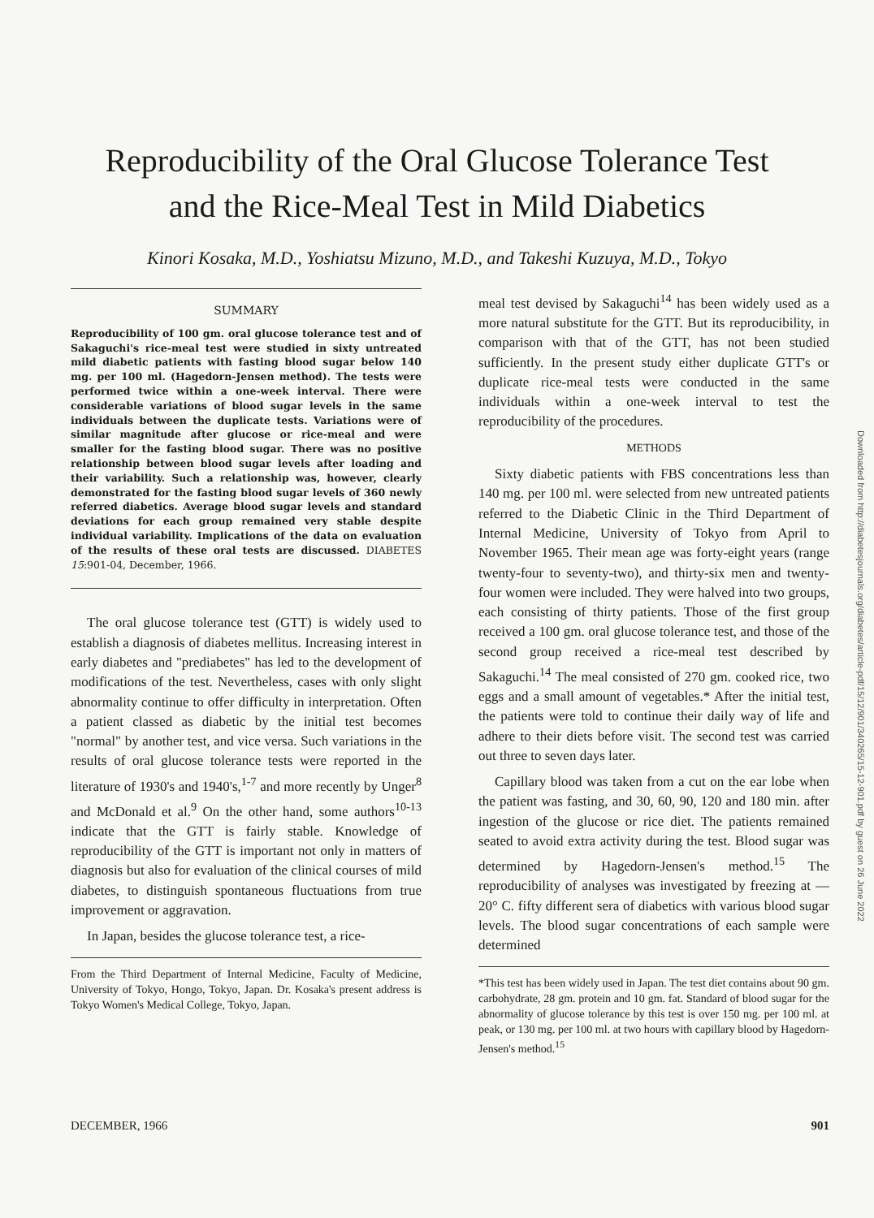Reproducibility of the Oral Glucose Tolerance Test
and the Rice-Meal Test in Mild Diabetics
Kinori Kosaka, M.D., Yoshiatsu Mizuno, M.D., and Takeshi Kuzuya, M.D., Tokyo
SUMMARY
Reproducibility of 100 gm. oral glucose tolerance test and of Sakaguchi's rice-meal test were studied in sixty untreated mild diabetic patients with fasting blood sugar below 140 mg. per 100 ml. (Hagedorn-Jensen method). The tests were performed twice within a one-week interval. There were considerable variations of blood sugar levels in the same individuals between the duplicate tests. Variations were of similar magnitude after glucose or rice-meal and were smaller for the fasting blood sugar. There was no positive relationship between blood sugar levels after loading and their variability. Such a relationship was, however, clearly demonstrated for the fasting blood sugar levels of 360 newly referred diabetics. Average blood sugar levels and standard deviations for each group remained very stable despite individual variability. Implications of the data on evaluation of the results of these oral tests are discussed. DIABETES 15:901-04, December, 1966.
The oral glucose tolerance test (GTT) is widely used to establish a diagnosis of diabetes mellitus. Increasing interest in early diabetes and "prediabetes" has led to the development of modifications of the test. Nevertheless, cases with only slight abnormality continue to offer difficulty in interpretation. Often a patient classed as diabetic by the initial test becomes "normal" by another test, and vice versa. Such variations in the results of oral glucose tolerance tests were reported in the literature of 1930's and 1940's,<sup>1-7</sup> and more recently by Unger<sup>8</sup> and McDonald et al.<sup>9</sup> On the other hand, some authors<sup>10-13</sup> indicate that the GTT is fairly stable. Knowledge of reproducibility of the GTT is important not only in matters of diagnosis but also for evaluation of the clinical courses of mild diabetes, to distinguish spontaneous fluctuations from true improvement or aggravation.
In Japan, besides the glucose tolerance test, a rice-
From the Third Department of Internal Medicine, Faculty of Medicine, University of Tokyo, Hongo, Tokyo, Japan. Dr. Kosaka's present address is Tokyo Women's Medical College, Tokyo, Japan.
meal test devised by Sakaguchi<sup>14</sup> has been widely used as a more natural substitute for the GTT. But its reproducibility, in comparison with that of the GTT, has not been studied sufficiently. In the present study either duplicate GTT's or duplicate rice-meal tests were conducted in the same individuals within a one-week interval to test the reproducibility of the procedures.
METHODS
Sixty diabetic patients with FBS concentrations less than 140 mg. per 100 ml. were selected from new untreated patients referred to the Diabetic Clinic in the Third Department of Internal Medicine, University of Tokyo from April to November 1965. Their mean age was forty-eight years (range twenty-four to seventy-two), and thirty-six men and twenty-four women were included. They were halved into two groups, each consisting of thirty patients. Those of the first group received a 100 gm. oral glucose tolerance test, and those of the second group received a rice-meal test described by Sakaguchi.<sup>14</sup> The meal consisted of 270 gm. cooked rice, two eggs and a small amount of vegetables.* After the initial test, the patients were told to continue their daily way of life and adhere to their diets before visit. The second test was carried out three to seven days later.
Capillary blood was taken from a cut on the ear lobe when the patient was fasting, and 30, 60, 90, 120 and 180 min. after ingestion of the glucose or rice diet. The patients remained seated to avoid extra activity during the test. Blood sugar was determined by Hagedorn-Jensen's method.<sup>15</sup> The reproducibility of analyses was investigated by freezing at —20° C. fifty different sera of diabetics with various blood sugar levels. The blood sugar concentrations of each sample were determined
*This test has been widely used in Japan. The test diet contains about 90 gm. carbohydrate, 28 gm. protein and 10 gm. fat. Standard of blood sugar for the abnormality of glucose tolerance by this test is over 150 mg. per 100 ml. at peak, or 130 mg. per 100 ml. at two hours with capillary blood by Hagedorn-Jensen's method.<sup>15</sup>
Downloaded from http://diabetesjournals.org/diabetes/article-pdf/15/12/901/340265/15-12-901.pdf by guest on 26 June 2022
DECEMBER, 1966 901